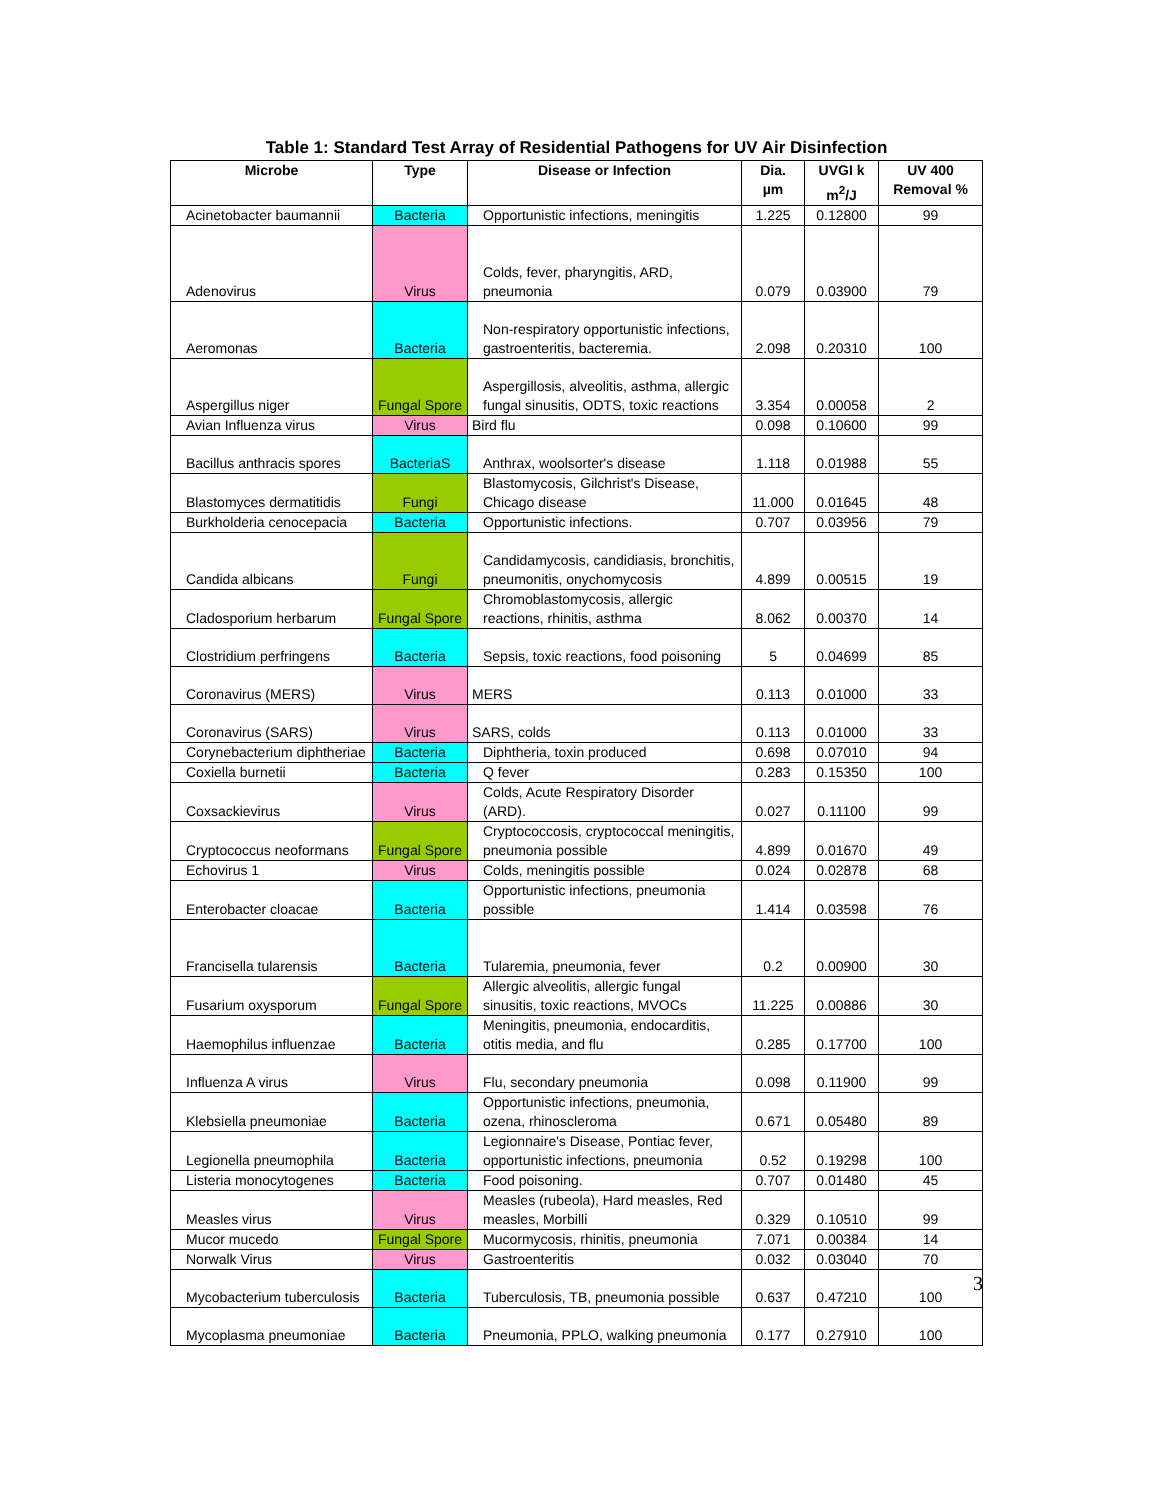Table 1: Standard Test Array of Residential Pathogens for UV Air Disinfection
| Microbe | Type | Disease or Infection | Dia. µm | UVGI k m<sup>2</sup>/J | UV 400 Removal % |
| --- | --- | --- | --- | --- | --- |
| Acinetobacter baumannii | Bacteria | Opportunistic infections, meningitis | 1.225 | 0.12800 | 99 |
| Adenovirus | Virus | Colds, fever, pharyngitis, ARD, pneumonia | 0.079 | 0.03900 | 79 |
| Aeromonas | Bacteria | Non-respiratory opportunistic infections, gastroenteritis, bacteremia. | 2.098 | 0.20310 | 100 |
| Aspergillus niger | Fungal Spore | Aspergillosis, alveolitis, asthma, allergic fungal sinusitis, ODTS, toxic reactions | 3.354 | 0.00058 | 2 |
| Avian Influenza virus | Virus | Bird flu | 0.098 | 0.10600 | 99 |
| Bacillus anthracis spores | BacteriaS | Anthrax, woolsorter's disease | 1.118 | 0.01988 | 55 |
| Blastomyces dermatitidis | Fungi | Blastomycosis, Gilchrist's Disease, Chicago disease | 11.000 | 0.01645 | 48 |
| Burkholderia cenocepacia | Bacteria | Opportunistic infections. | 0.707 | 0.03956 | 79 |
| Candida albicans | Fungi | Candidamycosis, candidiasis, bronchitis, pneumonitis, onychomycosis | 4.899 | 0.00515 | 19 |
| Cladosporium herbarum | Fungal Spore | Chromoblastomycosis, allergic reactions, rhinitis, asthma | 8.062 | 0.00370 | 14 |
| Clostridium perfringens | Bacteria | Sepsis, toxic reactions, food poisoning | 5 | 0.04699 | 85 |
| Coronavirus (MERS) | Virus | MERS | 0.113 | 0.01000 | 33 |
| Coronavirus (SARS) | Virus | SARS, colds | 0.113 | 0.01000 | 33 |
| Corynebacterium diphtheriae | Bacteria | Diphtheria, toxin produced | 0.698 | 0.07010 | 94 |
| Coxiella burnetii | Bacteria | Q fever | 0.283 | 0.15350 | 100 |
| Coxsackievirus | Virus | Colds, Acute Respiratory Disorder (ARD). | 0.027 | 0.11100 | 99 |
| Cryptococcus neoformans | Fungal Spore | Cryptococcosis, cryptococcal meningitis, pneumonia possible | 4.899 | 0.01670 | 49 |
| Echovirus 1 | Virus | Colds, meningitis possible | 0.024 | 0.02878 | 68 |
| Enterobacter cloacae | Bacteria | Opportunistic infections, pneumonia possible | 1.414 | 0.03598 | 76 |
| Francisella tularensis | Bacteria | Tularemia, pneumonia, fever | 0.2 | 0.00900 | 30 |
| Fusarium oxysporum | Fungal Spore | Allergic alveolitis, allergic fungal sinusitis, toxic reactions, MVOCs | 11.225 | 0.00886 | 30 |
| Haemophilus influenzae | Bacteria | Meningitis, pneumonia, endocarditis, otitis media, and flu | 0.285 | 0.17700 | 100 |
| Influenza A virus | Virus | Flu, secondary pneumonia | 0.098 | 0.11900 | 99 |
| Klebsiella pneumoniae | Bacteria | Opportunistic infections, pneumonia, ozena, rhinoscleroma | 0.671 | 0.05480 | 89 |
| Legionella pneumophila | Bacteria | Legionnaire's Disease, Pontiac fever, opportunistic infections, pneumonia | 0.52 | 0.19298 | 100 |
| Listeria monocytogenes | Bacteria | Food poisoning. | 0.707 | 0.01480 | 45 |
| Measles virus | Virus | Measles (rubeola), Hard measles, Red measles, Morbilli | 0.329 | 0.10510 | 99 |
| Mucor mucedo | Fungal Spore | Mucormycosis, rhinitis, pneumonia | 7.071 | 0.00384 | 14 |
| Norwalk Virus | Virus | Gastroenteritis | 0.032 | 0.03040 | 70 |
| Mycobacterium tuberculosis | Bacteria | Tuberculosis, TB, pneumonia possible | 0.637 | 0.47210 | 100 |
| Mycoplasma pneumoniae | Bacteria | Pneumonia, PPLO, walking pneumonia | 0.177 | 0.27910 | 100 |
3